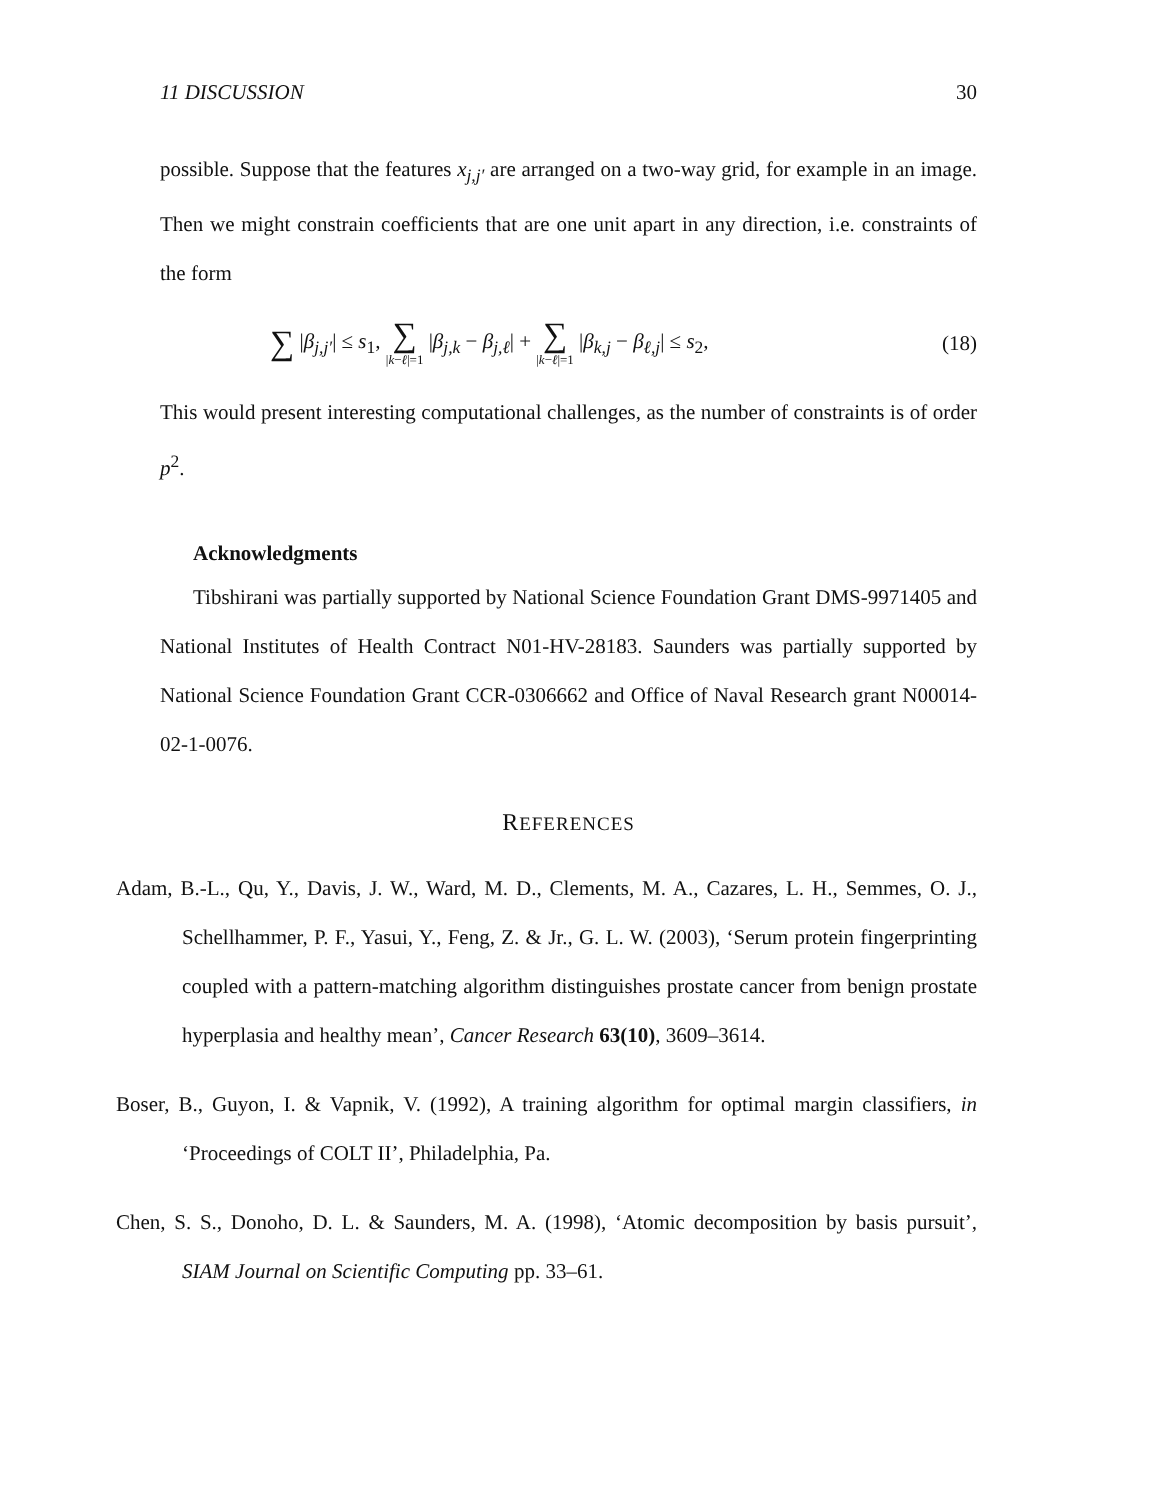11 DISCUSSION 30
possible. Suppose that the features x<sub>j,j′</sub> are arranged on a two-way grid, for example in an image. Then we might constrain coefficients that are one unit apart in any direction, i.e. constraints of the form
∑ |β<sub>j,j′</sub>| ≤ s<sub>1</sub>, ∑ |k−ℓ|=1 |β<sub>j,k</sub> − β<sub>j,ℓ</sub>| + ∑ |k−ℓ|=1 |β<sub>k,j</sub> − β<sub>ℓ,j</sub>| ≤ s<sub>2</sub>, (18)
This would present interesting computational challenges, as the number of constraints is of order p<sup>2</sup>.
Acknowledgments
Tibshirani was partially supported by National Science Foundation Grant DMS-9971405 and National Institutes of Health Contract N01-HV-28183. Saunders was partially supported by National Science Foundation Grant CCR-0306662 and Office of Naval Research grant N00014-02-1-0076.
REFERENCES
Adam, B.-L., Qu, Y., Davis, J. W., Ward, M. D., Clements, M. A., Cazares, L. H., Semmes, O. J., Schellhammer, P. F., Yasui, Y., Feng, Z. & Jr., G. L. W. (2003), ‘Serum protein fingerprinting coupled with a pattern-matching algorithm distinguishes prostate cancer from benign prostate hyperplasia and healthy mean’, Cancer Research 63(10), 3609–3614.
Boser, B., Guyon, I. & Vapnik, V. (1992), A training algorithm for optimal margin classifiers, in ‘Proceedings of COLT II’, Philadelphia, Pa.
Chen, S. S., Donoho, D. L. & Saunders, M. A. (1998), ‘Atomic decomposition by basis pursuit’, SIAM Journal on Scientific Computing pp. 33–61.